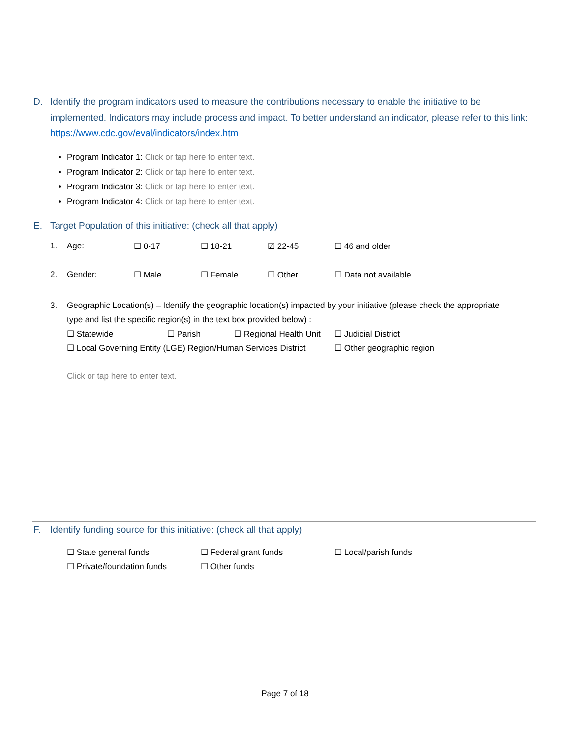D. Identify the program indicators used to measure the contributions necessary to enable the initiative to be implemented. Indicators may include process and impact. To better understand an indicator, please refer to this link: https://www.cdc.gov/eval/indicators/index.htm
Program Indicator 1: Click or tap here to enter text.
Program Indicator 2: Click or tap here to enter text.
Program Indicator 3: Click or tap here to enter text.
Program Indicator 4: Click or tap here to enter text.
E. Target Population of this initiative: (check all that apply)
1. Age: ☐ 0-17 ☐ 18-21 ☑ 22-45 ☐ 46 and older
2. Gender: ☐ Male ☐ Female ☐ Other ☐ Data not available
3. Geographic Location(s) – Identify the geographic location(s) impacted by your initiative (please check the appropriate type and list the specific region(s) in the text box provided below) :
☐ Statewide ☐ Parish ☐ Regional Health Unit ☐ Judicial District
☐ Local Governing Entity (LGE) Region/Human Services District ☐ Other geographic region
Click or tap here to enter text.
F. Identify funding source for this initiative: (check all that apply)
☐ State general funds ☐ Federal grant funds ☐ Local/parish funds
☐ Private/foundation funds ☐ Other funds
Page 7 of 18